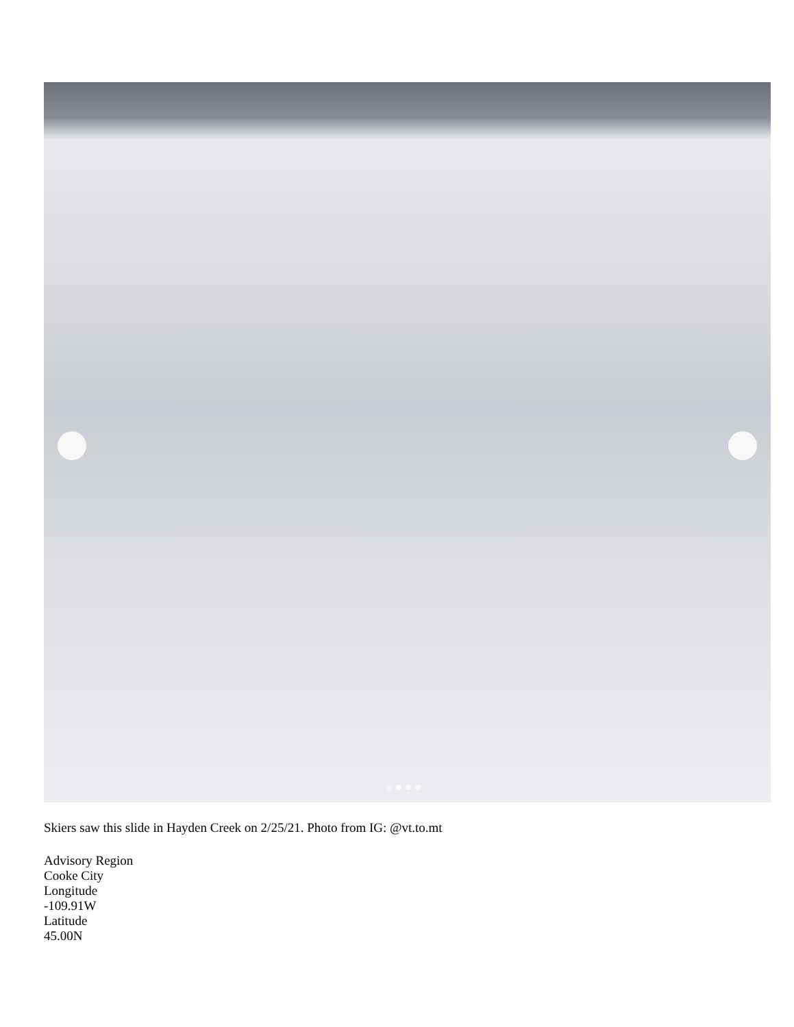Skiers saw this slide in Hayden Creek on 2/25/21. Photo from IG: @vt.to.mt
Advisory Region
Cooke City
Longitude
-109.91W
Latitude
45.00N